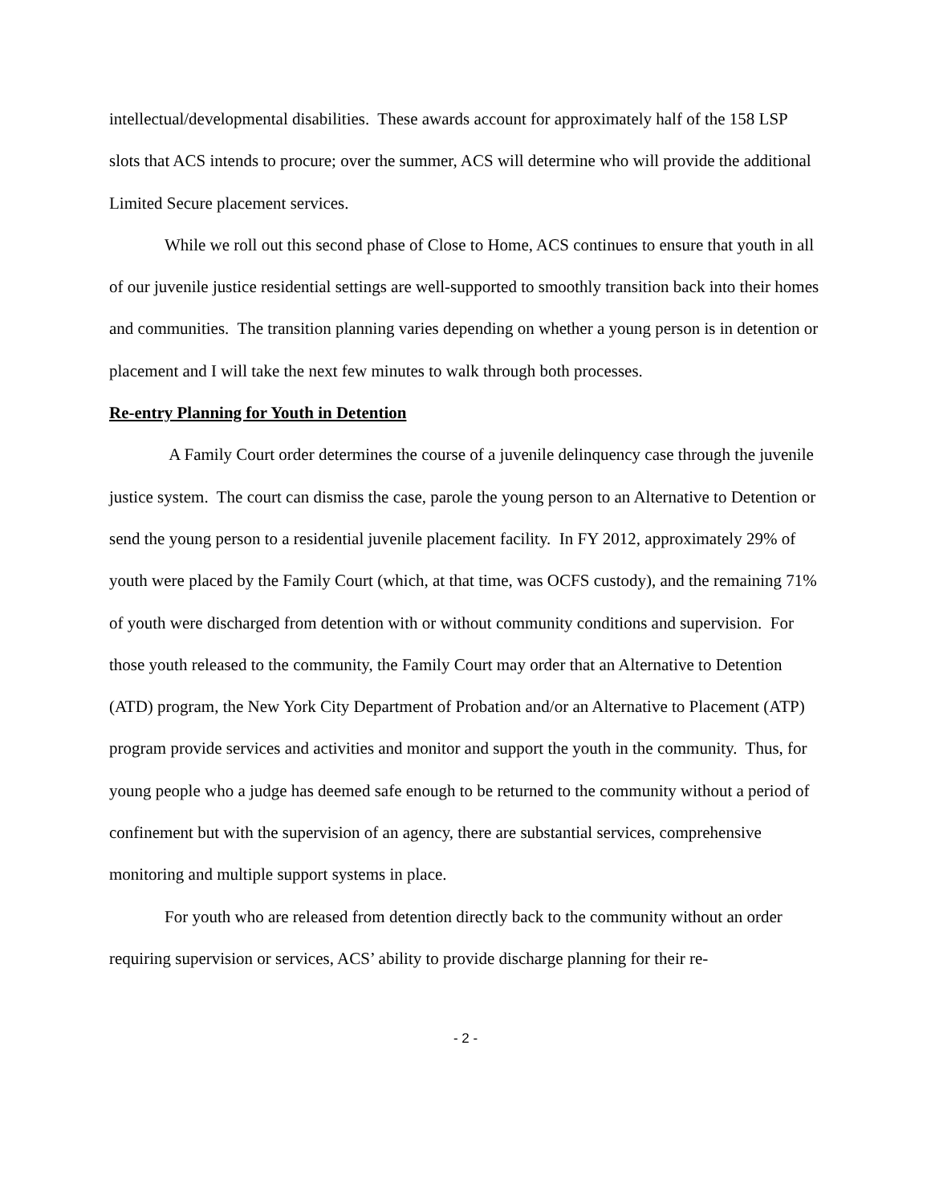intellectual/developmental disabilities. These awards account for approximately half of the 158 LSP slots that ACS intends to procure; over the summer, ACS will determine who will provide the additional Limited Secure placement services.
While we roll out this second phase of Close to Home, ACS continues to ensure that youth in all of our juvenile justice residential settings are well-supported to smoothly transition back into their homes and communities. The transition planning varies depending on whether a young person is in detention or placement and I will take the next few minutes to walk through both processes.
Re-entry Planning for Youth in Detention
A Family Court order determines the course of a juvenile delinquency case through the juvenile justice system. The court can dismiss the case, parole the young person to an Alternative to Detention or send the young person to a residential juvenile placement facility. In FY 2012, approximately 29% of youth were placed by the Family Court (which, at that time, was OCFS custody), and the remaining 71% of youth were discharged from detention with or without community conditions and supervision. For those youth released to the community, the Family Court may order that an Alternative to Detention (ATD) program, the New York City Department of Probation and/or an Alternative to Placement (ATP) program provide services and activities and monitor and support the youth in the community. Thus, for young people who a judge has deemed safe enough to be returned to the community without a period of confinement but with the supervision of an agency, there are substantial services, comprehensive monitoring and multiple support systems in place.
For youth who are released from detention directly back to the community without an order requiring supervision or services, ACS’ ability to provide discharge planning for their re-
- 2 -